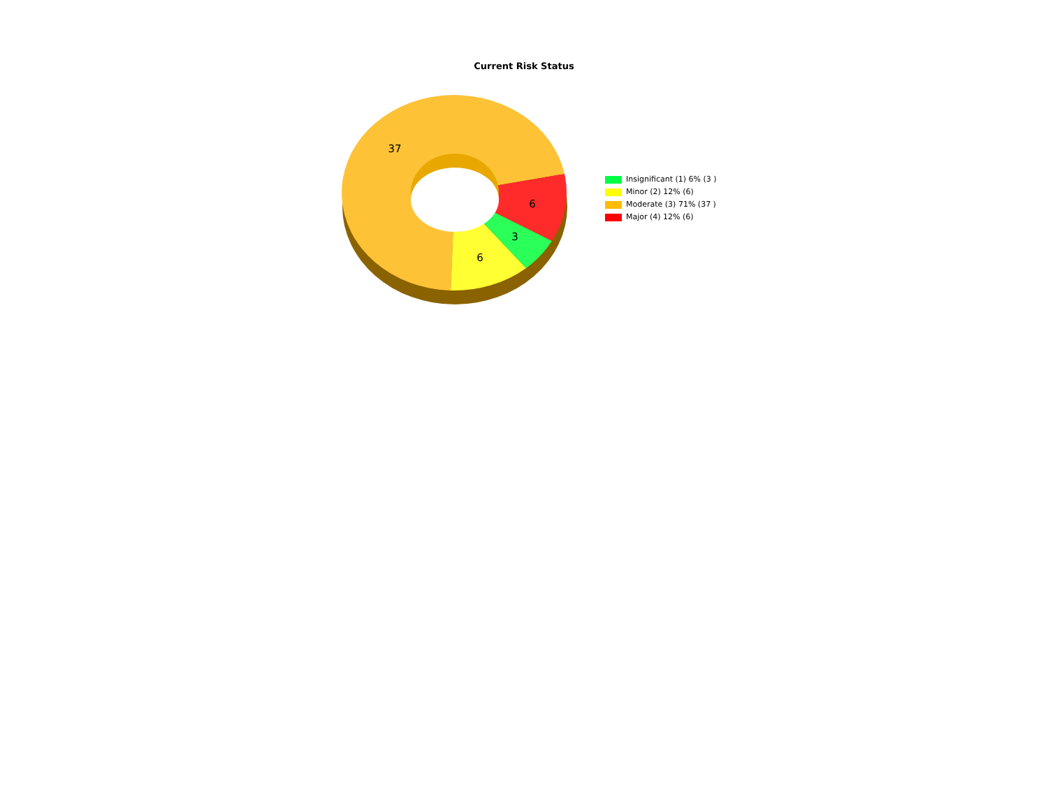Current Risk Status
37
6
3
6
Insignificant (1) 6% (3 )
Minor (2) 12% (6)
Moderate (3) 71% (37 )
Major (4) 12% (6)